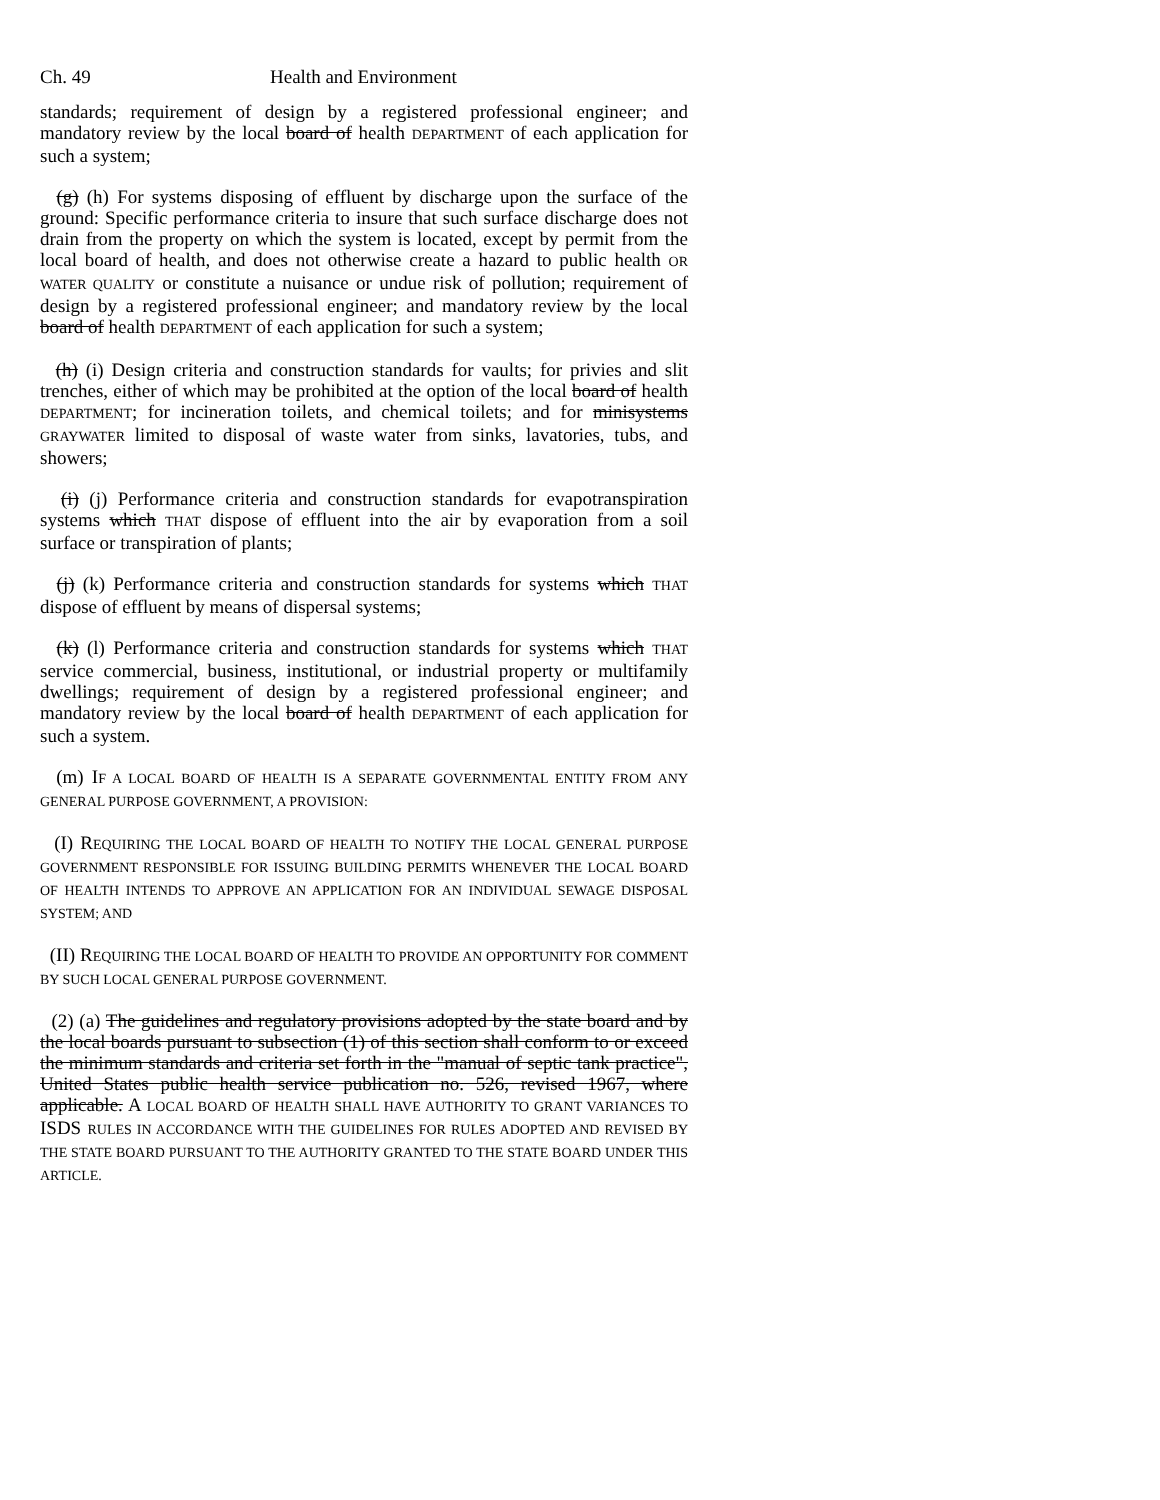Ch. 49 Health and Environment
standards; requirement of design by a registered professional engineer; and mandatory review by the local board of health DEPARTMENT of each application for such a system;
(g) (h) For systems disposing of effluent by discharge upon the surface of the ground: Specific performance criteria to insure that such surface discharge does not drain from the property on which the system is located, except by permit from the local board of health, and does not otherwise create a hazard to public health OR WATER QUALITY or constitute a nuisance or undue risk of pollution; requirement of design by a registered professional engineer; and mandatory review by the local board of health DEPARTMENT of each application for such a system;
(h) (i) Design criteria and construction standards for vaults; for privies and slit trenches, either of which may be prohibited at the option of the local board of health DEPARTMENT; for incineration toilets, and chemical toilets; and for minisystems GRAYWATER limited to disposal of waste water from sinks, lavatories, tubs, and showers;
(i) (j) Performance criteria and construction standards for evapotranspiration systems which THAT dispose of effluent into the air by evaporation from a soil surface or transpiration of plants;
(j) (k) Performance criteria and construction standards for systems which THAT dispose of effluent by means of dispersal systems;
(k) (l) Performance criteria and construction standards for systems which THAT service commercial, business, institutional, or industrial property or multifamily dwellings; requirement of design by a registered professional engineer; and mandatory review by the local board of health DEPARTMENT of each application for such a system.
(m) IF A LOCAL BOARD OF HEALTH IS A SEPARATE GOVERNMENTAL ENTITY FROM ANY GENERAL PURPOSE GOVERNMENT, A PROVISION:
(I) REQUIRING THE LOCAL BOARD OF HEALTH TO NOTIFY THE LOCAL GENERAL PURPOSE GOVERNMENT RESPONSIBLE FOR ISSUING BUILDING PERMITS WHENEVER THE LOCAL BOARD OF HEALTH INTENDS TO APPROVE AN APPLICATION FOR AN INDIVIDUAL SEWAGE DISPOSAL SYSTEM; AND
(II) REQUIRING THE LOCAL BOARD OF HEALTH TO PROVIDE AN OPPORTUNITY FOR COMMENT BY SUCH LOCAL GENERAL PURPOSE GOVERNMENT.
(2) (a) The guidelines and regulatory provisions adopted by the state board and by the local boards pursuant to subsection (1) of this section shall conform to or exceed the minimum standards and criteria set forth in the "manual of septic tank practice", United States public health service publication no. 526, revised 1967, where applicable. A LOCAL BOARD OF HEALTH SHALL HAVE AUTHORITY TO GRANT VARIANCES TO ISDS RULES IN ACCORDANCE WITH THE GUIDELINES FOR RULES ADOPTED AND REVISED BY THE STATE BOARD PURSUANT TO THE AUTHORITY GRANTED TO THE STATE BOARD UNDER THIS ARTICLE.